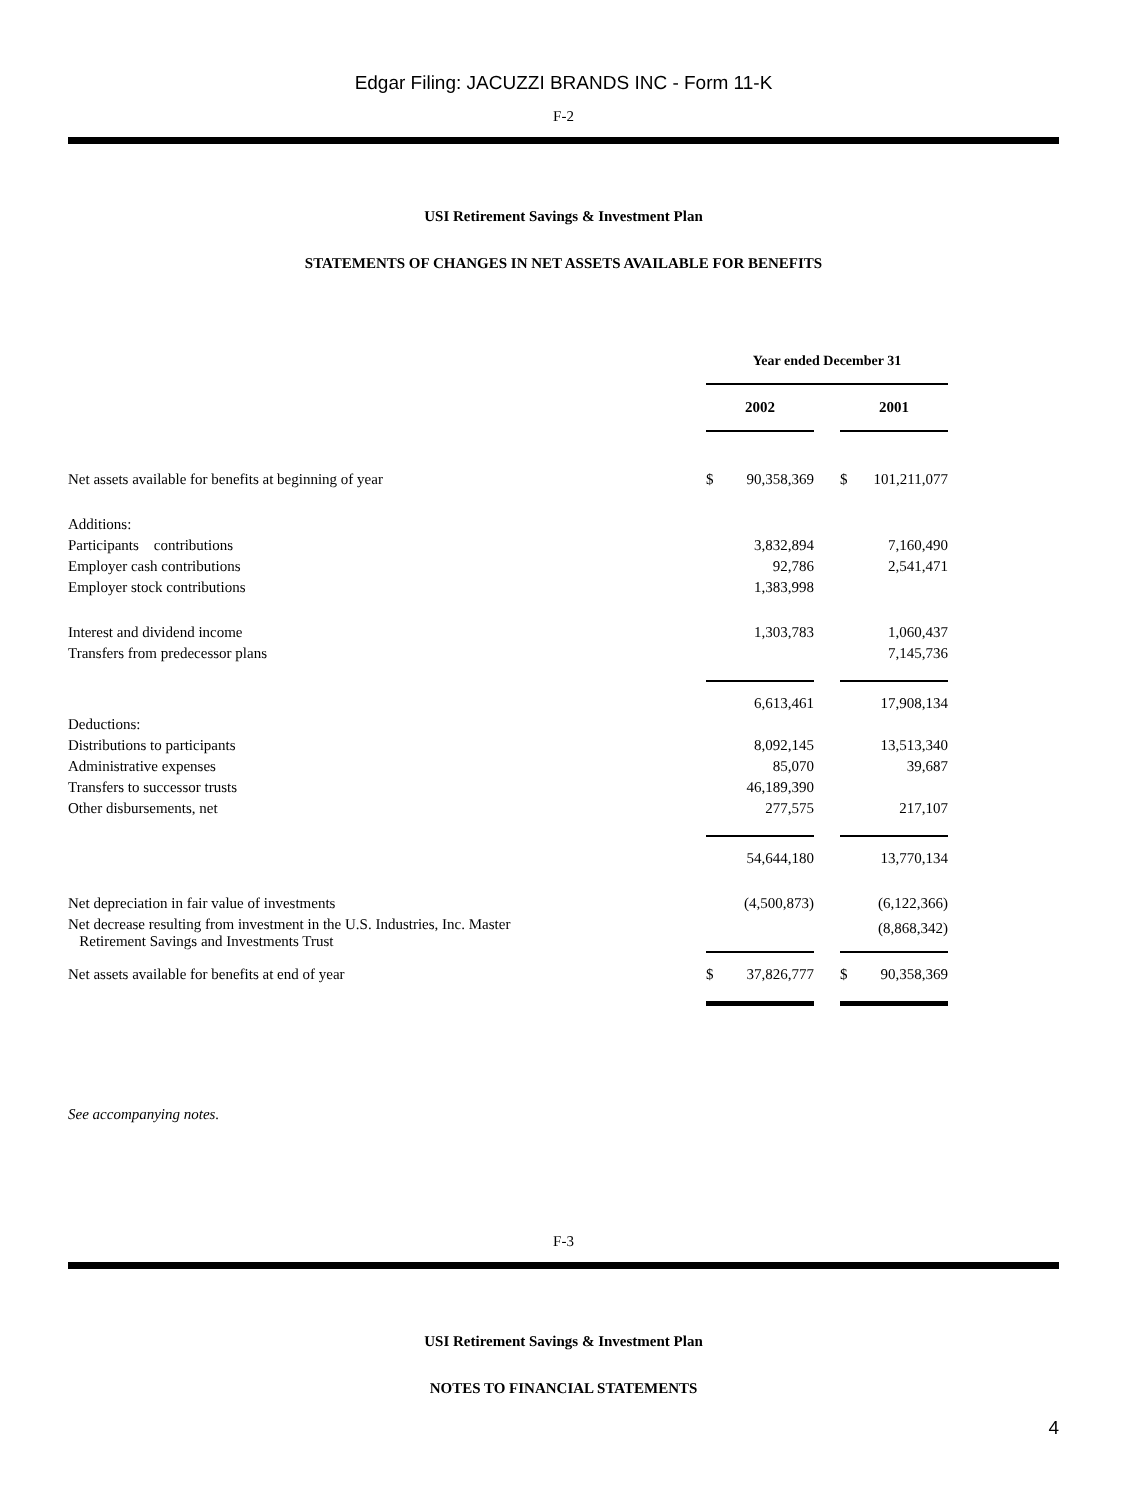Edgar Filing: JACUZZI BRANDS INC - Form 11-K
F-2
USI Retirement Savings & Investment Plan
STATEMENTS OF CHANGES IN NET ASSETS AVAILABLE FOR BENEFITS
| | Year ended December 31 | | | | |
| | 2002 | | | 2001 | |
| Net assets available for benefits at beginning of year | $ | 90,358,369 | | $ | 101,211,077 |
| Additions: | | | | | |
| Participants contributions | | 3,832,894 | | | 7,160,490 |
| Employer cash contributions | | 92,786 | | | 2,541,471 |
| Employer stock contributions | | 1,383,998 | | | |
| Interest and dividend income | | 1,303,783 | | | 1,060,437 |
| Transfers from predecessor plans | | | | | 7,145,736 |
| | | 6,613,461 | | | 17,908,134 |
| Deductions: | | | | | |
| Distributions to participants | | 8,092,145 | | | 13,513,340 |
| Administrative expenses | | 85,070 | | | 39,687 |
| Transfers to successor trusts | | 46,189,390 | | | |
| Other disbursements, net | | 277,575 | | | 217,107 |
| | | 54,644,180 | | | 13,770,134 |
| Net depreciation in fair value of investments | | (4,500,873) | | | (6,122,366) |
| Net decrease resulting from investment in the U.S. Industries, Inc. Master Retirement Savings and Investments Trust | | | | | (8,868,342) |
| Net assets available for benefits at end of year | $ | 37,826,777 | | $ | 90,358,369 |
See accompanying notes.
F-3
USI Retirement Savings & Investment Plan
NOTES TO FINANCIAL STATEMENTS
4